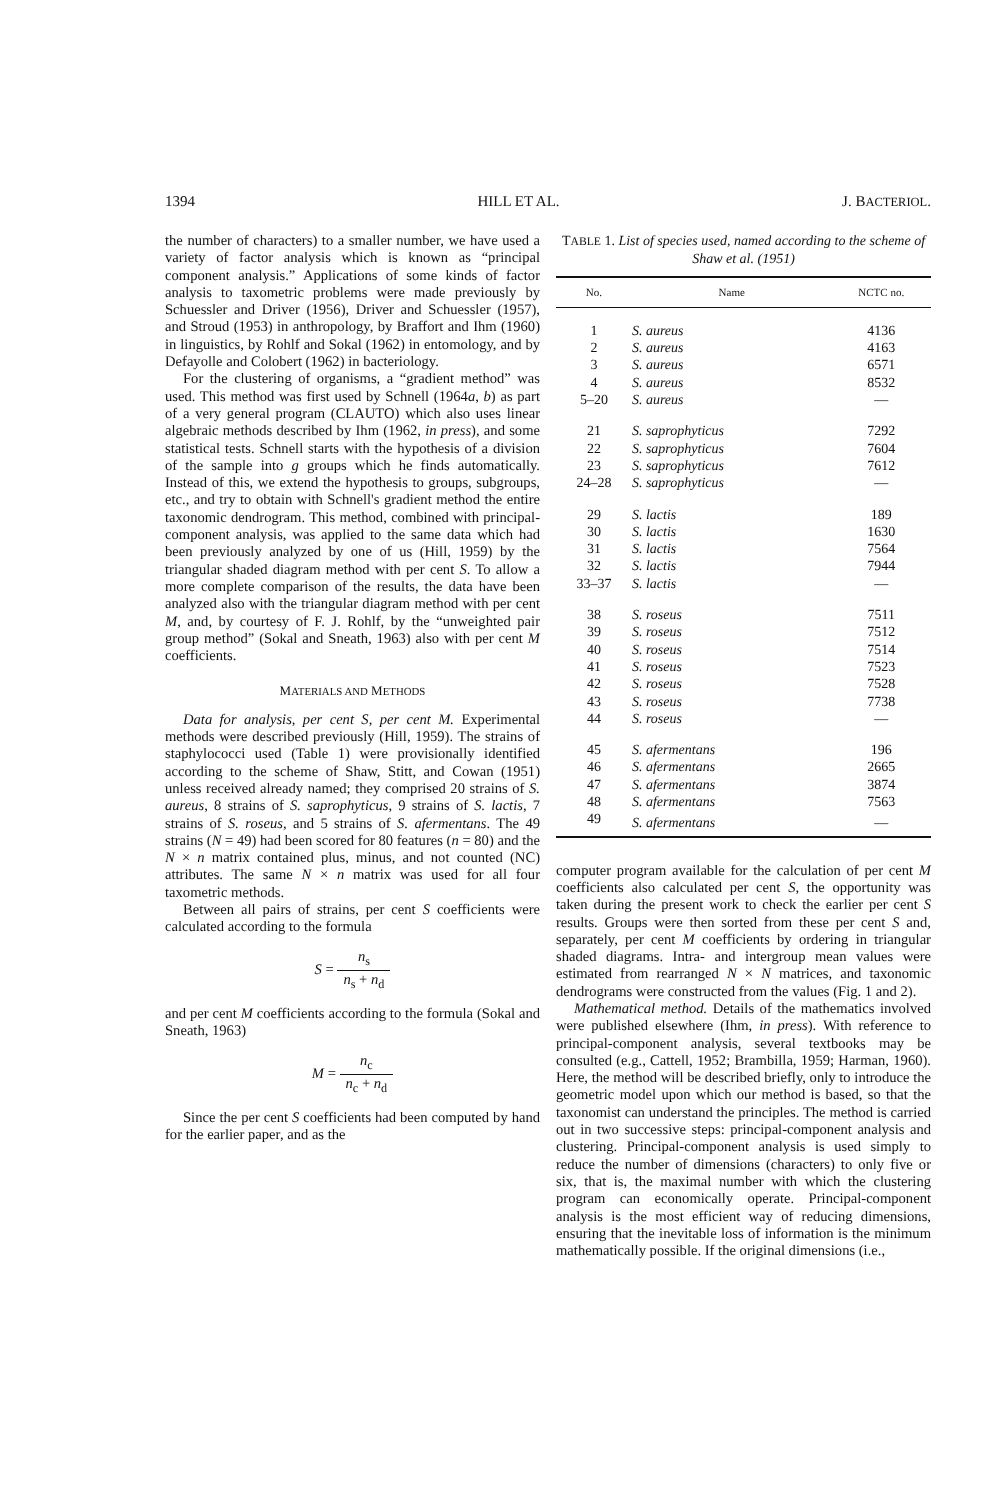1394 HILL ET AL. J. BACTERIOL.
the number of characters) to a smaller number, we have used a variety of factor analysis which is known as “principal component analysis.” Applications of some kinds of factor analysis to taxometric problems were made previously by Schuessler and Driver (1956), Driver and Schuessler (1957), and Stroud (1953) in anthropology, by Braffort and Ihm (1960) in linguistics, by Rohlf and Sokal (1962) in entomology, and by Defayolle and Colobert (1962) in bacteriology.
For the clustering of organisms, a “gradient method” was used. This method was first used by Schnell (1964a, b) as part of a very general program (CLAUTO) which also uses linear algebraic methods described by Ihm (1962, in press), and some statistical tests. Schnell starts with the hypothesis of a division of the sample into g groups which he finds automatically. Instead of this, we extend the hypothesis to groups, subgroups, etc., and try to obtain with Schnell's gradient method the entire taxonomic dendrogram. This method, combined with principal-component analysis, was applied to the same data which had been previously analyzed by one of us (Hill, 1959) by the triangular shaded diagram method with per cent S. To allow a more complete comparison of the results, the data have been analyzed also with the triangular diagram method with per cent M, and, by courtesy of F. J. Rohlf, by the “unweighted pair group method” (Sokal and Sneath, 1963) also with per cent M coefficients.
MATERIALS AND METHODS
Data for analysis, per cent S, per cent M. Experimental methods were described previously (Hill, 1959). The strains of staphylococci used (Table 1) were provisionally identified according to the scheme of Shaw, Stitt, and Cowan (1951) unless received already named; they comprised 20 strains of S. aureus, 8 strains of S. saprophyticus, 9 strains of S. lactis, 7 strains of S. roseus, and 5 strains of S. afermentans. The 49 strains (N = 49) had been scored for 80 features (n = 80) and the N × n matrix contained plus, minus, and not counted (NC) attributes. The same N × n matrix was used for all four taxometric methods.
Between all pairs of strains, per cent S coefficients were calculated according to the formula
S = n<sub>s</sub> n<sub>s</sub> + n<sub>d</sub>
and per cent M coefficients according to the formula (Sokal and Sneath, 1963)
M = n<sub>c</sub> n<sub>c</sub> + n<sub>d</sub>
Since the per cent S coefficients had been computed by hand for the earlier paper, and as the
TABLE 1. List of species used, named according to the scheme of Shaw et al. (1951)
| No. | Name | NCTC no. |
| --- | --- | --- |
| 1 | S. aureus | 4136 |
| 2 | S. aureus | 4163 |
| 3 | S. aureus | 6571 |
| 4 | S. aureus | 8532 |
| 5–20 | S. aureus | — |
| 21 | S. saprophyticus | 7292 |
| 22 | S. saprophyticus | 7604 |
| 23 | S. saprophyticus | 7612 |
| 24–28 | S. saprophyticus | — |
| 29 | S. lactis | 189 |
| 30 | S. lactis | 1630 |
| 31 | S. lactis | 7564 |
| 32 | S. lactis | 7944 |
| 33–37 | S. lactis | — |
| 38 | S. roseus | 7511 |
| 39 | S. roseus | 7512 |
| 40 | S. roseus | 7514 |
| 41 | S. roseus | 7523 |
| 42 | S. roseus | 7528 |
| 43 | S. roseus | 7738 |
| 44 | S. roseus | — |
| 45 | S. afermentans | 196 |
| 46 | S. afermentans | 2665 |
| 47 | S. afermentans | 3874 |
| 48 | S. afermentans | 7563 |
| 49 | S. afermentans | — |
computer program available for the calculation of per cent M coefficients also calculated per cent S, the opportunity was taken during the present work to check the earlier per cent S results. Groups were then sorted from these per cent S and, separately, per cent M coefficients by ordering in triangular shaded diagrams. Intra- and intergroup mean values were estimated from rearranged N × N matrices, and taxonomic dendrograms were constructed from the values (Fig. 1 and 2).
Mathematical method. Details of the mathematics involved were published elsewhere (Ihm, in press). With reference to principal-component analysis, several textbooks may be consulted (e.g., Cattell, 1952; Brambilla, 1959; Harman, 1960). Here, the method will be described briefly, only to introduce the geometric model upon which our method is based, so that the taxonomist can understand the principles. The method is carried out in two successive steps: principal-component analysis and clustering. Principal-component analysis is used simply to reduce the number of dimensions (characters) to only five or six, that is, the maximal number with which the clustering program can economically operate. Principal-component analysis is the most efficient way of reducing dimensions, ensuring that the inevitable loss of information is the minimum mathematically possible. If the original dimensions (i.e.,